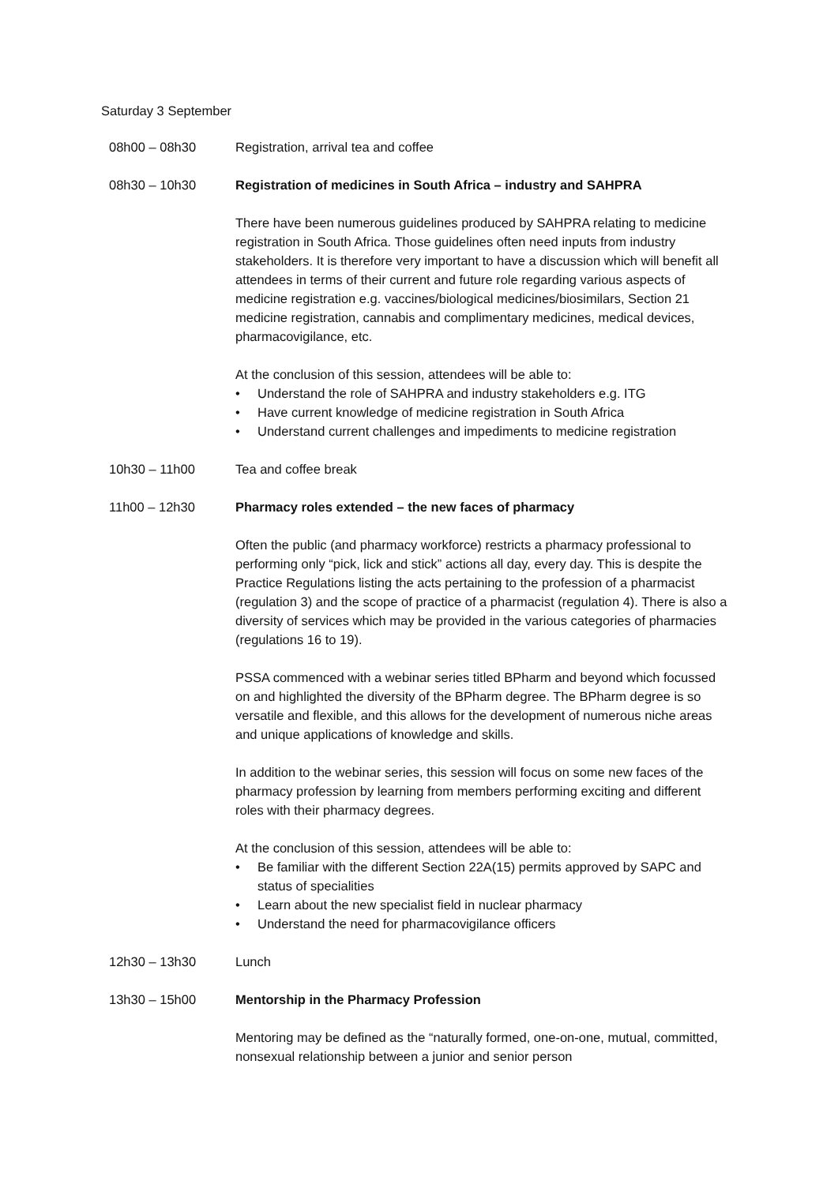Saturday 3 September
08h00 – 08h30 Registration, arrival tea and coffee
08h30 – 10h30 Registration of medicines in South Africa – industry and SAHPRA
There have been numerous guidelines produced by SAHPRA relating to medicine registration in South Africa. Those guidelines often need inputs from industry stakeholders. It is therefore very important to have a discussion which will benefit all attendees in terms of their current and future role regarding various aspects of medicine registration e.g. vaccines/biological medicines/biosimilars, Section 21 medicine registration, cannabis and complimentary medicines, medical devices, pharmacovigilance, etc.
At the conclusion of this session, attendees will be able to:
• Understand the role of SAHPRA and industry stakeholders e.g. ITG
• Have current knowledge of medicine registration in South Africa
• Understand current challenges and impediments to medicine registration
10h30 – 11h00 Tea and coffee break
11h00 – 12h30 Pharmacy roles extended – the new faces of pharmacy
Often the public (and pharmacy workforce) restricts a pharmacy professional to performing only “pick, lick and stick” actions all day, every day. This is despite the Practice Regulations listing the acts pertaining to the profession of a pharmacist (regulation 3) and the scope of practice of a pharmacist (regulation 4). There is also a diversity of services which may be provided in the various categories of pharmacies (regulations 16 to 19).
PSSA commenced with a webinar series titled BPharm and beyond which focussed on and highlighted the diversity of the BPharm degree. The BPharm degree is so versatile and flexible, and this allows for the development of numerous niche areas and unique applications of knowledge and skills.
In addition to the webinar series, this session will focus on some new faces of the pharmacy profession by learning from members performing exciting and different roles with their pharmacy degrees.
At the conclusion of this session, attendees will be able to:
• Be familiar with the different Section 22A(15) permits approved by SAPC and status of specialities
• Learn about the new specialist field in nuclear pharmacy
• Understand the need for pharmacovigilance officers
12h30 – 13h30 Lunch
13h30 – 15h00 Mentorship in the Pharmacy Profession
Mentoring may be defined as the “naturally formed, one-on-one, mutual, committed, nonsexual relationship between a junior and senior person